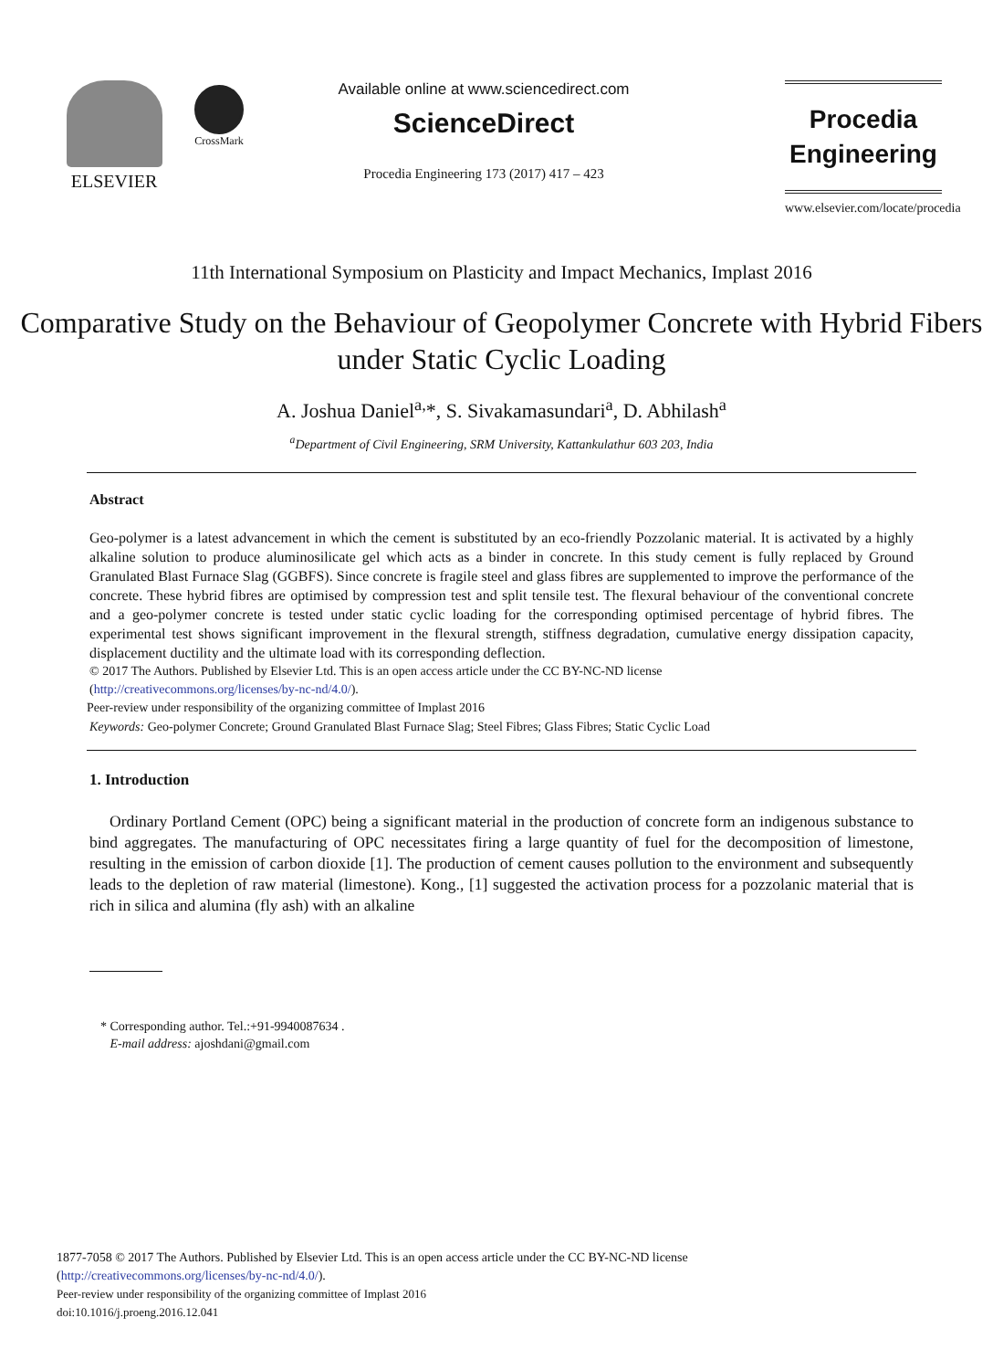ELSEVIER
CrossMark
Available online at www.sciencedirect.com
ScienceDirect
Procedia Engineering 173 (2017) 417 – 423
Procedia
Engineering
www.elsevier.com/locate/procedia
11th International Symposium on Plasticity and Impact Mechanics, Implast 2016
Comparative Study on the Behaviour of Geopolymer Concrete with Hybrid Fibers under Static Cyclic Loading
A. Joshua Daniel<sup>a,</sup>*, S. Sivakamasundari<sup>a</sup>, D. Abhilash<sup>a</sup>
<sup>a</sup> Department of Civil Engineering, SRM University, Kattankulathur 603 203, India
Abstract
Geo-polymer is a latest advancement in which the cement is substituted by an eco-friendly Pozzolanic material. It is activated by a highly alkaline solution to produce aluminosilicate gel which acts as a binder in concrete. In this study cement is fully replaced by Ground Granulated Blast Furnace Slag (GGBFS). Since concrete is fragile steel and glass fibres are supplemented to improve the performance of the concrete. These hybrid fibres are optimised by compression test and split tensile test. The flexural behaviour of the conventional concrete and a geo-polymer concrete is tested under static cyclic loading for the corresponding optimised percentage of hybrid fibres. The experimental test shows significant improvement in the flexural strength, stiffness degradation, cumulative energy dissipation capacity, displacement ductility and the ultimate load with its corresponding deflection.
© 2017 The Authors. Published by Elsevier Ltd. This is an open access article under the CC BY-NC-ND license
(http://creativecommons.org/licenses/by-nc-nd/4.0/).
Peer-review under responsibility of the organizing committee of Implast 2016
Keywords: Geo-polymer Concrete; Ground Granulated Blast Furnace Slag; Steel Fibres; Glass Fibres; Static Cyclic Load
1. Introduction
Ordinary Portland Cement (OPC) being a significant material in the production of concrete form an indigenous substance to bind aggregates. The manufacturing of OPC necessitates firing a large quantity of fuel for the decomposition of limestone, resulting in the emission of carbon dioxide [1]. The production of cement causes pollution to the environment and subsequently leads to the depletion of raw material (limestone). Kong., [1] suggested the activation process for a pozzolanic material that is rich in silica and alumina (fly ash) with an alkaline
* Corresponding author. Tel.:+91-9940087634 .
E-mail address: ajoshdani@gmail.com
1877-7058 © 2017 The Authors. Published by Elsevier Ltd. This is an open access article under the CC BY-NC-ND license
(http://creativecommons.org/licenses/by-nc-nd/4.0/).
Peer-review under responsibility of the organizing committee of Implast 2016
doi:10.1016/j.proeng.2016.12.041